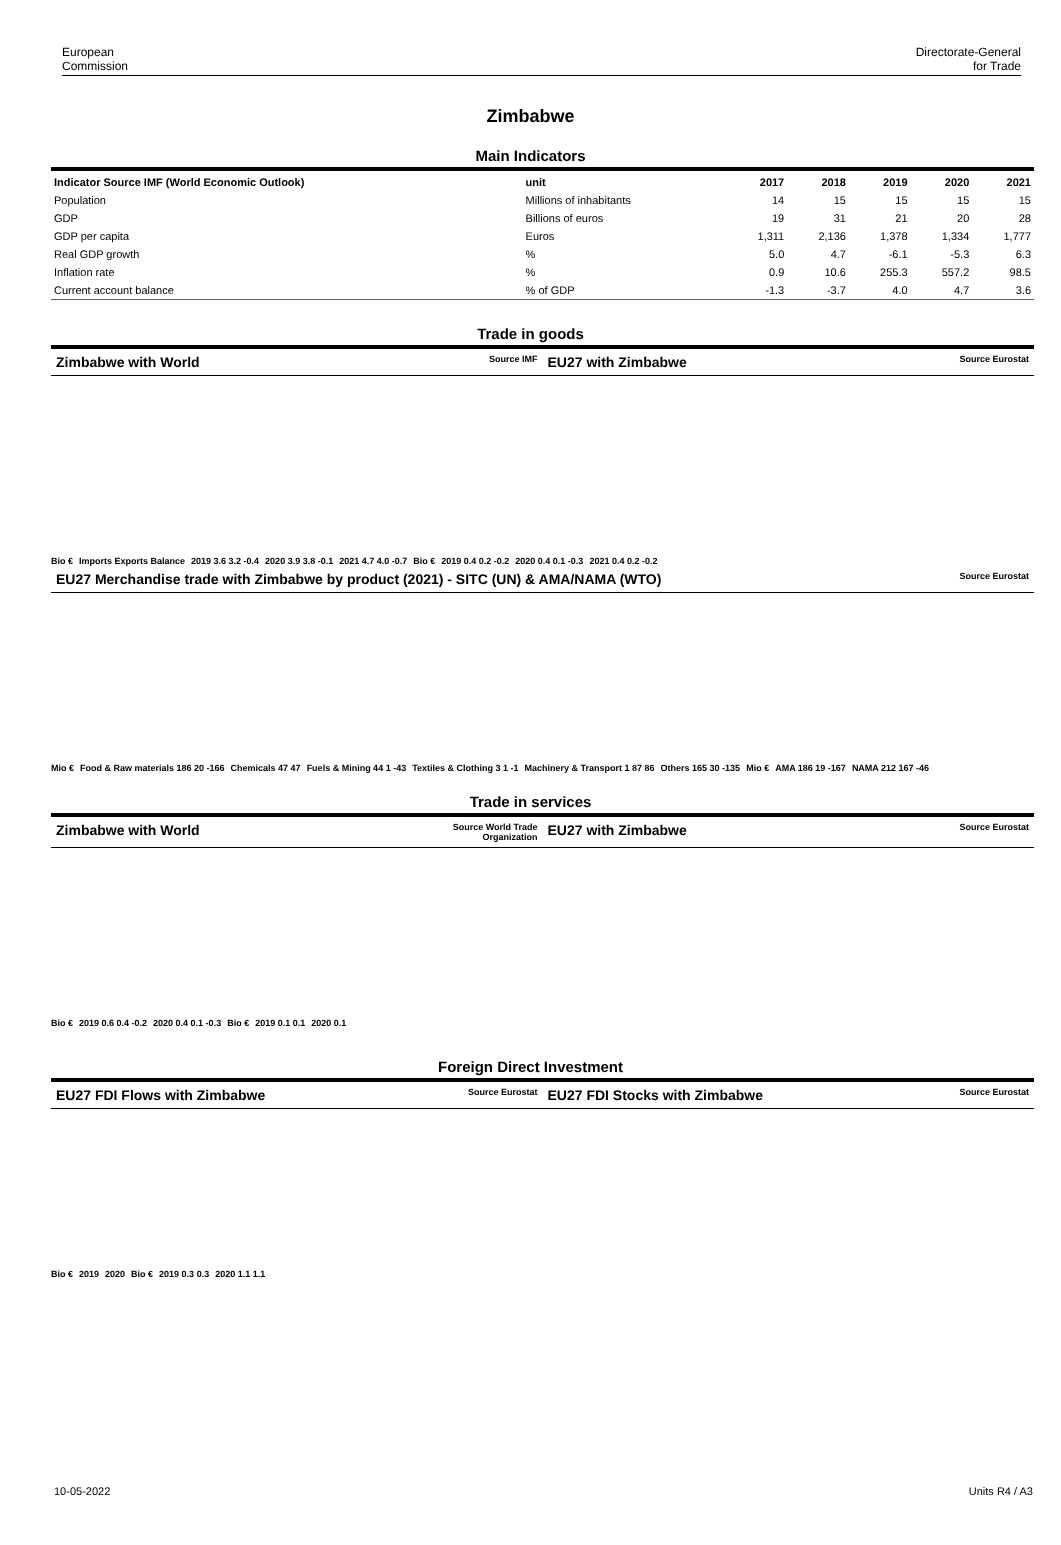European
Commission
Directorate-General
for Trade
Zimbabwe
Main Indicators
| Indicator Source IMF (World Economic Outlook) | unit | 2017 | 2018 | 2019 | 2020 | 2021 |
| --- | --- | --- | --- | --- | --- | --- |
| Population | Millions of inhabitants | 14 | 15 | 15 | 15 | 15 |
| GDP | Billions of euros | 19 | 31 | 21 | 20 | 28 |
| GDP per capita | Euros | 1,311 | 2,136 | 1,378 | 1,334 | 1,777 |
| Real GDP growth | % | 5.0 | 4.7 | -6.1 | -5.3 | 6.3 |
| Inflation rate | % | 0.9 | 10.6 | 255.3 | 557.2 | 98.5 |
| Current account balance | % of GDP | -1.3 | -3.7 | 4.0 | 4.7 | 3.6 |
Trade in goods
Zimbabwe with World
Source IMF
EU27 with Zimbabwe
Source Eurostat
Bio € Imports Exports Balance 2019 3.6 3.2 -0.4 2020 3.9 3.8 -0.1 2021 4.7 4.0 -0.7 Bio € 2019 0.4 0.2 -0.2 2020 0.4 0.1 -0.3 2021 0.4 0.2 -0.2
EU27 Merchandise trade with Zimbabwe by product (2021) - SITC (UN) & AMA/NAMA (WTO)
Source Eurostat
Mio € Food & Raw materials 186 20 -166 Chemicals 47 47 Fuels & Mining 44 1 -43 Textiles & Clothing 3 1 -1 Machinery & Transport 1 87 86 Others 165 30 -135 Mio € AMA 186 19 -167 NAMA 212 167 -46
Trade in services
Zimbabwe with World
Source World Trade Organization
EU27 with Zimbabwe
Source Eurostat
Bio € 2019 0.6 0.4 -0.2 2020 0.4 0.1 -0.3 Bio € 2019 0.1 0.1 2020 0.1
Foreign Direct Investment
EU27 FDI Flows with Zimbabwe
Source Eurostat
EU27 FDI Stocks with Zimbabwe
Source Eurostat
Bio € 2019 2020 Bio € 2019 0.3 0.3 2020 1.1 1.1
10-05-2022 Units R4 / A3